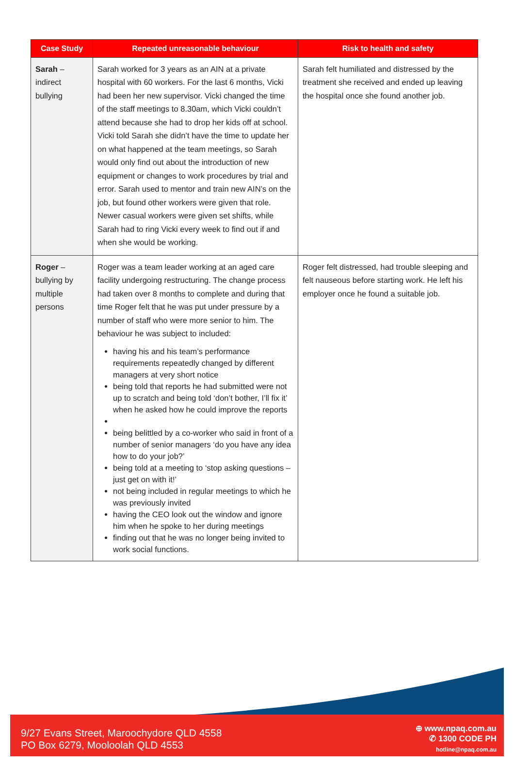| Case Study | Repeated unreasonable behaviour | Risk to health and safety |
| --- | --- | --- |
| Sarah – indirect bullying | Sarah worked for 3 years as an AIN at a private hospital with 60 workers. For the last 6 months, Vicki had been her new supervisor. Vicki changed the time of the staff meetings to 8.30am, which Vicki couldn’t attend because she had to drop her kids off at school. Vicki told Sarah she didn’t have the time to update her on what happened at the team meetings, so Sarah would only find out about the introduction of new equipment or changes to work procedures by trial and error. Sarah used to mentor and train new AIN’s on the job, but found other workers were given that role. Newer casual workers were given set shifts, while Sarah had to ring Vicki every week to find out if and when she would be working. | Sarah felt humiliated and distressed by the treatment she received and ended up leaving the hospital once she found another job. |
| Roger – bullying by multiple persons | Roger was a team leader working at an aged care facility undergoing restructuring. The change process had taken over 8 months to complete and during that time Roger felt that he was put under pressure by a number of staff who were more senior to him. The behaviour he was subject to included: having his and his team’s performance requirements repeatedly changed by different managers at very short notice being told that reports he had submitted were not up to scratch and being told ‘don’t bother, I’ll fix it’ when he asked how he could improve the reports being belittled by a co-worker who said in front of a number of senior managers ‘do you have any idea how to do your job?’ being told at a meeting to ‘stop asking questions – just get on with it!’ not being included in regular meetings to which he was previously invited having the CEO look out the window and ignore him when he spoke to her during meetings finding out that he was no longer being invited to work social functions. | Roger felt distressed, had trouble sleeping and felt nauseous before starting work. He left his employer once he found a suitable job. |
9/27 Evans Street, Maroochydore QLD 4558
PO Box 6279, Mooloolah QLD 4553
⊕ www.npaq.com.au
✆ 1300 CODE PH
hotline@npaq.com.au